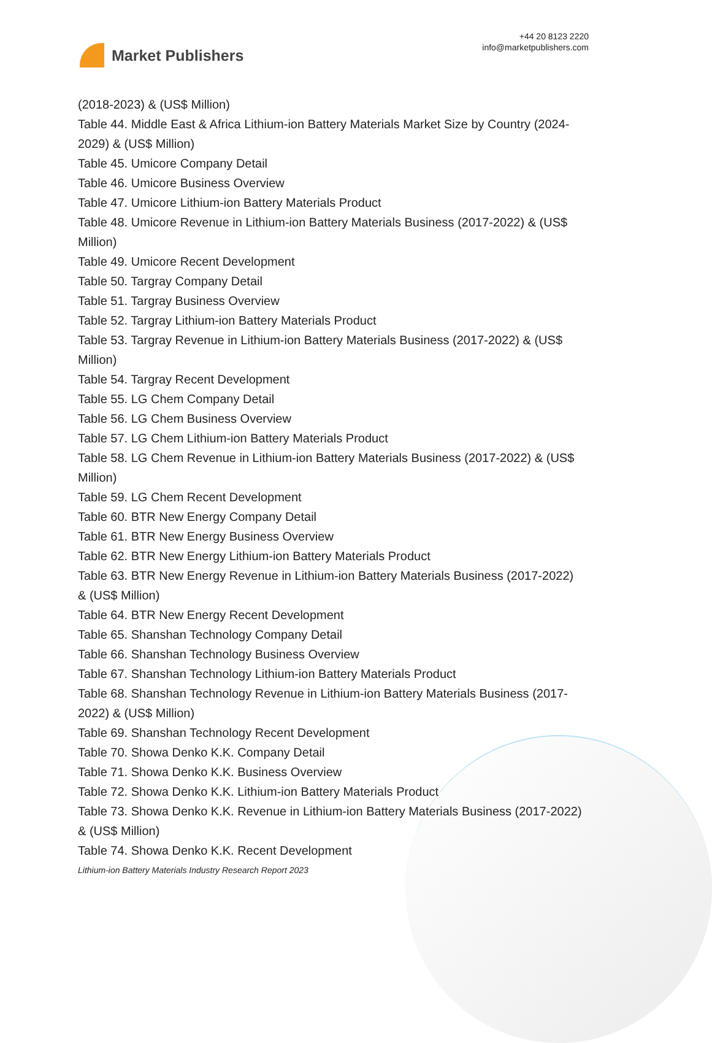Market Publishers
+44 20 8123 2220
info@marketpublishers.com
(2018-2023) & (US$ Million)
Table 44. Middle East & Africa Lithium-ion Battery Materials Market Size by Country (2024-2029) & (US$ Million)
Table 45. Umicore Company Detail
Table 46. Umicore Business Overview
Table 47. Umicore Lithium-ion Battery Materials Product
Table 48. Umicore Revenue in Lithium-ion Battery Materials Business (2017-2022) & (US$ Million)
Table 49. Umicore Recent Development
Table 50. Targray Company Detail
Table 51. Targray Business Overview
Table 52. Targray Lithium-ion Battery Materials Product
Table 53. Targray Revenue in Lithium-ion Battery Materials Business (2017-2022) & (US$ Million)
Table 54. Targray Recent Development
Table 55. LG Chem Company Detail
Table 56. LG Chem Business Overview
Table 57. LG Chem Lithium-ion Battery Materials Product
Table 58. LG Chem Revenue in Lithium-ion Battery Materials Business (2017-2022) & (US$ Million)
Table 59. LG Chem Recent Development
Table 60. BTR New Energy Company Detail
Table 61. BTR New Energy Business Overview
Table 62. BTR New Energy Lithium-ion Battery Materials Product
Table 63. BTR New Energy Revenue in Lithium-ion Battery Materials Business (2017-2022) & (US$ Million)
Table 64. BTR New Energy Recent Development
Table 65. Shanshan Technology Company Detail
Table 66. Shanshan Technology Business Overview
Table 67. Shanshan Technology Lithium-ion Battery Materials Product
Table 68. Shanshan Technology Revenue in Lithium-ion Battery Materials Business (2017-2022) & (US$ Million)
Table 69. Shanshan Technology Recent Development
Table 70. Showa Denko K.K. Company Detail
Table 71. Showa Denko K.K. Business Overview
Table 72. Showa Denko K.K. Lithium-ion Battery Materials Product
Table 73. Showa Denko K.K. Revenue in Lithium-ion Battery Materials Business (2017-2022) & (US$ Million)
Table 74. Showa Denko K.K. Recent Development
Lithium-ion Battery Materials Industry Research Report 2023